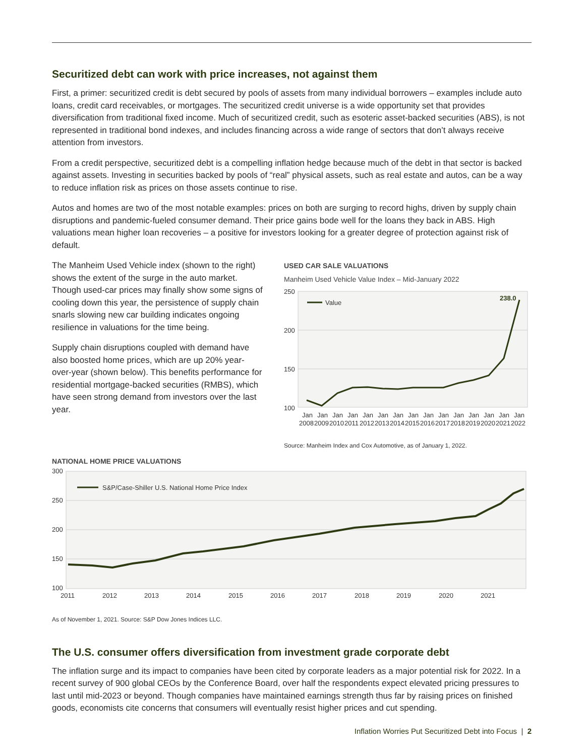Securitized debt can work with price increases, not against them
First, a primer: securitized credit is debt secured by pools of assets from many individual borrowers – examples include auto loans, credit card receivables, or mortgages. The securitized credit universe is a wide opportunity set that provides diversification from traditional fixed income. Much of securitized credit, such as esoteric asset-backed securities (ABS), is not represented in traditional bond indexes, and includes financing across a wide range of sectors that don’t always receive attention from investors.
From a credit perspective, securitized debt is a compelling inflation hedge because much of the debt in that sector is backed against assets. Investing in securities backed by pools of “real” physical assets, such as real estate and autos, can be a way to reduce inflation risk as prices on those assets continue to rise.
Autos and homes are two of the most notable examples: prices on both are surging to record highs, driven by supply chain disruptions and pandemic-fueled consumer demand. Their price gains bode well for the loans they back in ABS. High valuations mean higher loan recoveries – a positive for investors looking for a greater degree of protection against risk of default.
The Manheim Used Vehicle index (shown to the right) shows the extent of the surge in the auto market. Though used-car prices may finally show some signs of cooling down this year, the persistence of supply chain snarls slowing new car building indicates ongoing resilience in valuations for the time being.
Supply chain disruptions coupled with demand have also boosted home prices, which are up 20% year-over-year (shown below). This benefits performance for residential mortgage-backed securities (RMBS), which have seen strong demand from investors over the last year.
USED CAR SALE VALUATIONS
Manheim Used Vehicle Value Index – Mid-January 2022
250
200
150
100
Value
238.0
Jan
Jan
Jan
Jan
Jan
Jan
Jan
Jan
Jan
Jan
Jan
Jan
Jan
Jan
Jan
2008
2009
2010
2011
2012
2013
2014
2015
2016
2017
2018
2019
2020
2021
2022
Source: Manheim Index and Cox Automotive, as of January 1, 2022.
NATIONAL HOME PRICE VALUATIONS
300
250
200
150
100
S&P/Case-Shiller U.S. National Home Price Index
2011
2012
2013
2014
2015
2016
2017
2018
2019
2020
2021
As of November 1, 2021. Source: S&P Dow Jones Indices LLC.
The U.S. consumer offers diversification from investment grade corporate debt
The inflation surge and its impact to companies have been cited by corporate leaders as a major potential risk for 2022. In a recent survey of 900 global CEOs by the Conference Board, over half the respondents expect elevated pricing pressures to last until mid-2023 or beyond. Though companies have maintained earnings strength thus far by raising prices on finished goods, economists cite concerns that consumers will eventually resist higher prices and cut spending.
Inflation Worries Put Securitized Debt into Focus | 2